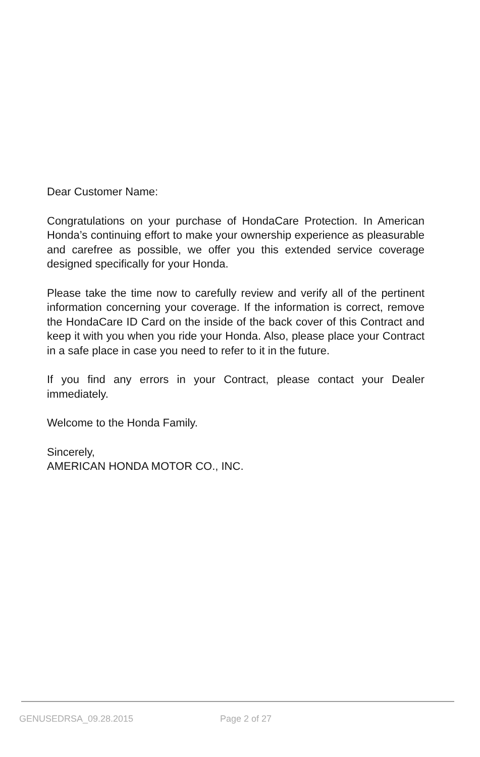Dear Customer Name:
Congratulations on your purchase of HondaCare Protection. In American Honda’s continuing effort to make your ownership experience as pleasurable and carefree as possible, we offer you this extended service coverage designed specifically for your Honda.
Please take the time now to carefully review and verify all of the pertinent information concerning your coverage. If the information is correct, remove the HondaCare ID Card on the inside of the back cover of this Contract and keep it with you when you ride your Honda. Also, please place your Contract in a safe place in case you need to refer to it in the future.
If you find any errors in your Contract, please contact your Dealer immediately.
Welcome to the Honda Family.
Sincerely,
AMERICAN HONDA MOTOR CO., INC.
GENUSEDRSA_09.28.2015 Page 2 of 27